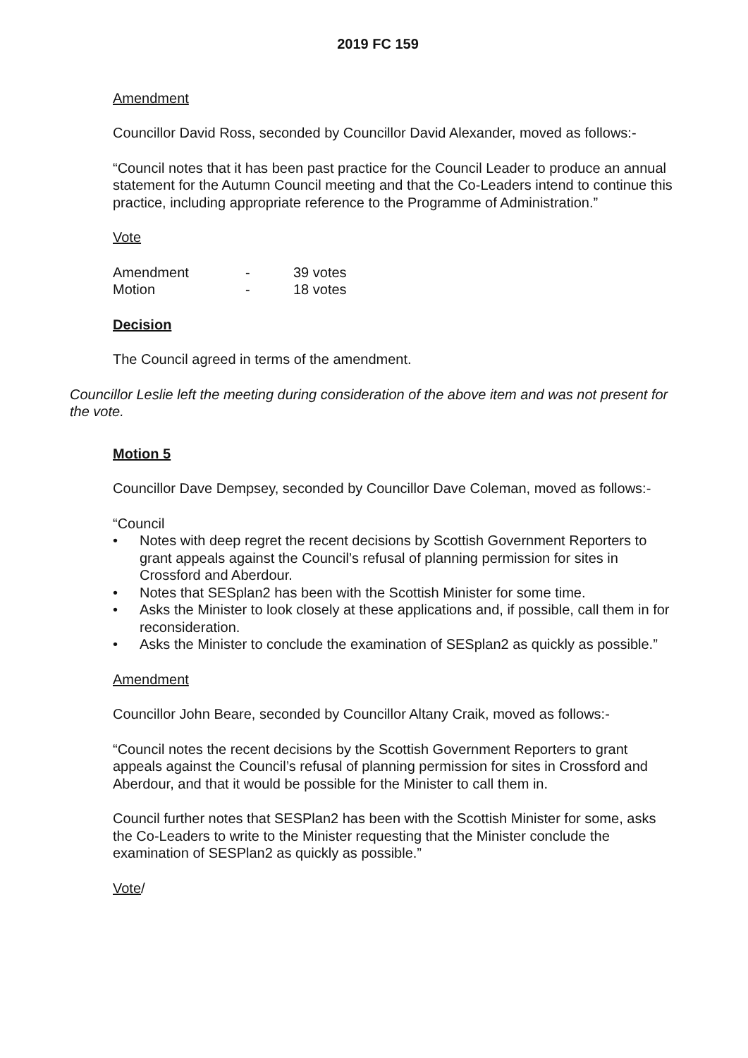2019 FC 159
Amendment
Councillor David Ross, seconded by Councillor David Alexander, moved as follows:-
“Council notes that it has been past practice for the Council Leader to produce an annual statement for the Autumn Council meeting and that the Co-Leaders intend to continue this practice, including appropriate reference to the Programme of Administration.”
Vote
| Amendment | - | 39 votes |
| Motion | - | 18 votes |
Decision
The Council agreed in terms of the amendment.
Councillor Leslie left the meeting during consideration of the above item and was not present for the vote.
Motion 5
Councillor Dave Dempsey, seconded by Councillor Dave Coleman, moved as follows:-
“Council
• Notes with deep regret the recent decisions by Scottish Government Reporters to grant appeals against the Council’s refusal of planning permission for sites in Crossford and Aberdour.
• Notes that SESplan2 has been with the Scottish Minister for some time.
• Asks the Minister to look closely at these applications and, if possible, call them in for reconsideration.
• Asks the Minister to conclude the examination of SESplan2 as quickly as possible.”
Amendment
Councillor John Beare, seconded by Councillor Altany Craik, moved as follows:-
“Council notes the recent decisions by the Scottish Government Reporters to grant appeals against the Council’s refusal of planning permission for sites in Crossford and Aberdour, and that it would be possible for the Minister to call them in.
Council further notes that SESPlan2 has been with the Scottish Minister for some, asks the Co-Leaders to write to the Minister requesting that the Minister conclude the examination of SESPlan2 as quickly as possible.”
Vote/